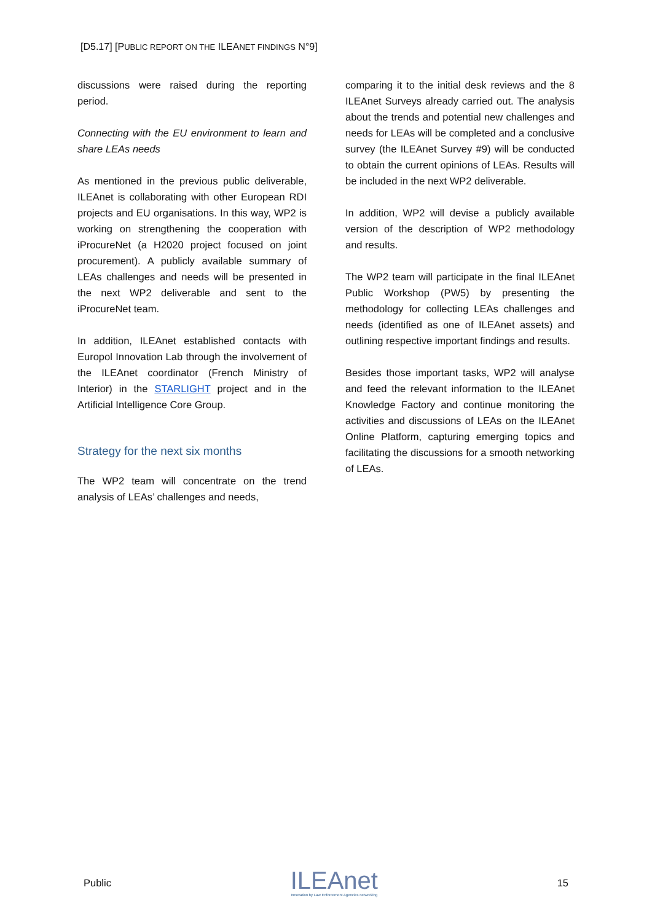[D5.17] [PUBLIC REPORT ON THE ILEANET FINDINGS N°9]
discussions were raised during the reporting period.
Connecting with the EU environment to learn and share LEAs needs
As mentioned in the previous public deliverable, ILEAnet is collaborating with other European RDI projects and EU organisations. In this way, WP2 is working on strengthening the cooperation with iProcureNet (a H2020 project focused on joint procurement). A publicly available summary of LEAs challenges and needs will be presented in the next WP2 deliverable and sent to the iProcureNet team.
In addition, ILEAnet established contacts with Europol Innovation Lab through the involvement of the ILEAnet coordinator (French Ministry of Interior) in the STARLIGHT project and in the Artificial Intelligence Core Group.
Strategy for the next six months
The WP2 team will concentrate on the trend analysis of LEAs’ challenges and needs,
comparing it to the initial desk reviews and the 8 ILEAnet Surveys already carried out. The analysis about the trends and potential new challenges and needs for LEAs will be completed and a conclusive survey (the ILEAnet Survey #9) will be conducted to obtain the current opinions of LEAs. Results will be included in the next WP2 deliverable.
In addition, WP2 will devise a publicly available version of the description of WP2 methodology and results.
The WP2 team will participate in the final ILEAnet Public Workshop (PW5) by presenting the methodology for collecting LEAs challenges and needs (identified as one of ILEAnet assets) and outlining respective important findings and results.
Besides those important tasks, WP2 will analyse and feed the relevant information to the ILEAnet Knowledge Factory and continue monitoring the activities and discussions of LEAs on the ILEAnet Online Platform, capturing emerging topics and facilitating the discussions for a smooth networking of LEAs.
Public
ILEAnet
Innovation by Law Enforcement Agencies networking
15